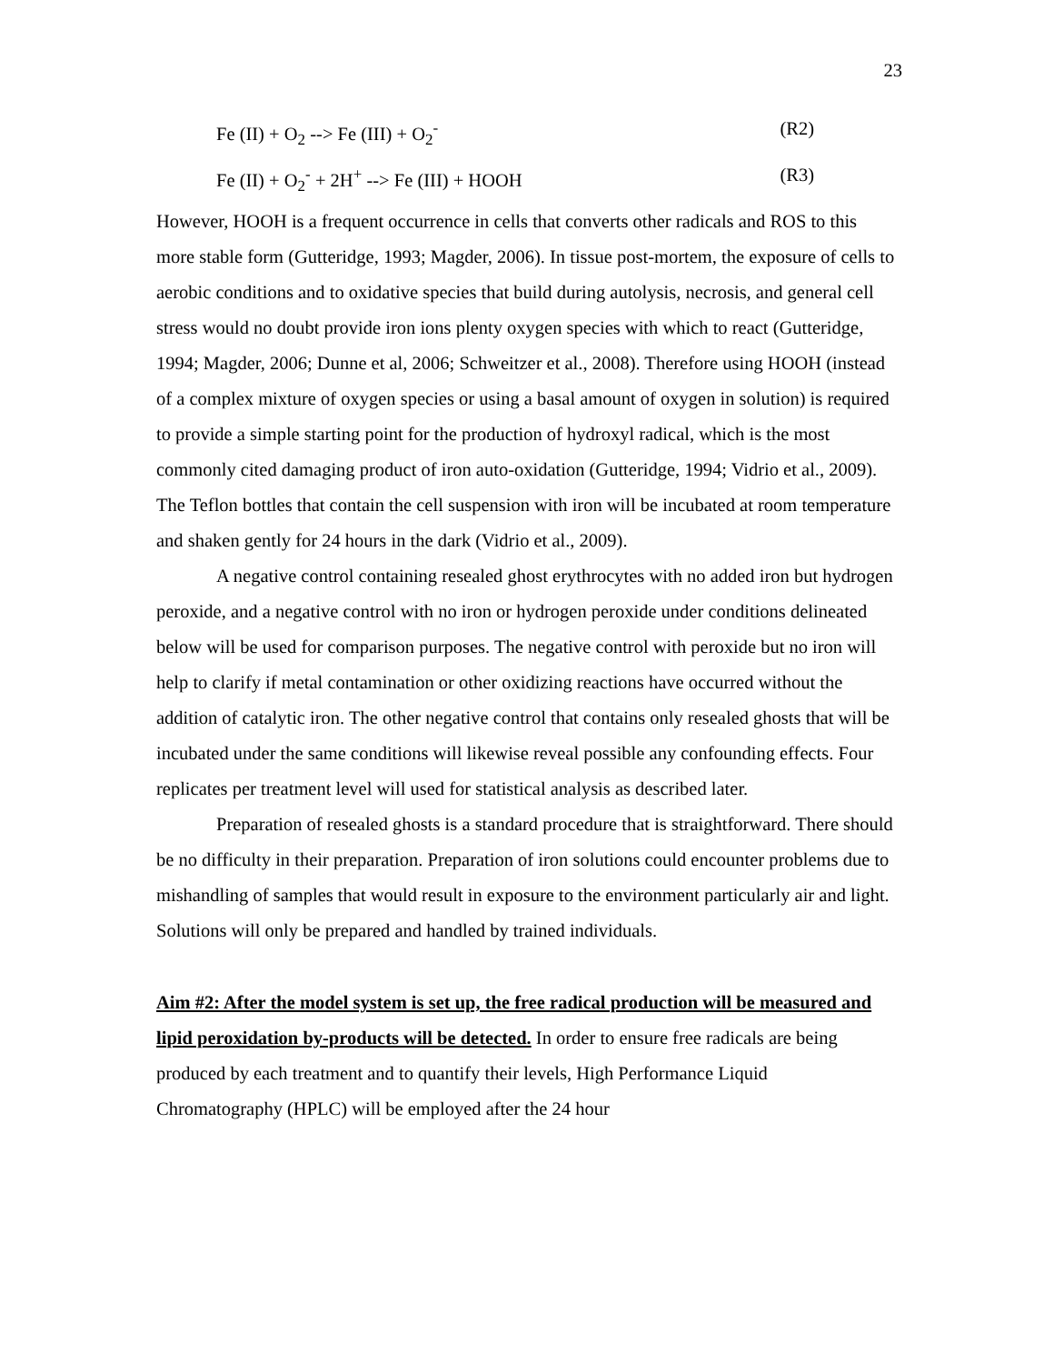23
Fe (II) + O<sub>2</sub> --> Fe (III) + O<sub>2</sub><sup>-</sup> (R2)
Fe (II) + O<sub>2</sub><sup>-</sup> + 2H<sup>+</sup> --> Fe (III) + HOOH (R3)
However, HOOH is a frequent occurrence in cells that converts other radicals and ROS to this more stable form (Gutteridge, 1993; Magder, 2006). In tissue post-mortem, the exposure of cells to aerobic conditions and to oxidative species that build during autolysis, necrosis, and general cell stress would no doubt provide iron ions plenty oxygen species with which to react (Gutteridge, 1994; Magder, 2006; Dunne et al, 2006; Schweitzer et al., 2008). Therefore using HOOH (instead of a complex mixture of oxygen species or using a basal amount of oxygen in solution) is required to provide a simple starting point for the production of hydroxyl radical, which is the most commonly cited damaging product of iron auto-oxidation (Gutteridge, 1994; Vidrio et al., 2009). The Teflon bottles that contain the cell suspension with iron will be incubated at room temperature and shaken gently for 24 hours in the dark (Vidrio et al., 2009).
A negative control containing resealed ghost erythrocytes with no added iron but hydrogen peroxide, and a negative control with no iron or hydrogen peroxide under conditions delineated below will be used for comparison purposes. The negative control with peroxide but no iron will help to clarify if metal contamination or other oxidizing reactions have occurred without the addition of catalytic iron. The other negative control that contains only resealed ghosts that will be incubated under the same conditions will likewise reveal possible any confounding effects. Four replicates per treatment level will used for statistical analysis as described later.
Preparation of resealed ghosts is a standard procedure that is straightforward. There should be no difficulty in their preparation. Preparation of iron solutions could encounter problems due to mishandling of samples that would result in exposure to the environment particularly air and light. Solutions will only be prepared and handled by trained individuals.
Aim #2: After the model system is set up, the free radical production will be measured and lipid peroxidation by-products will be detected. In order to ensure free radicals are being produced by each treatment and to quantify their levels, High Performance Liquid Chromatography (HPLC) will be employed after the 24 hour